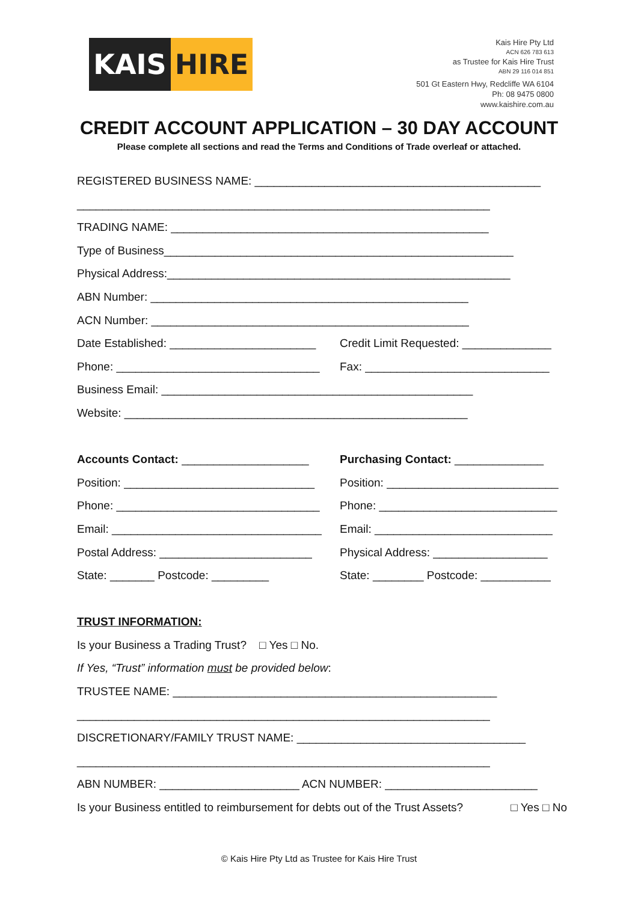KAIS HIRE
Kais Hire Pty Ltd
ACN 626 783 613
as Trustee for Kais Hire Trust
ABN 29 116 014 851
501 Gt Eastern Hwy, Redcliffe WA 6104
Ph: 08 9475 0800
www.kaishire.com.au
CREDIT ACCOUNT APPLICATION – 30 DAY ACCOUNT
Please complete all sections and read the Terms and Conditions of Trade overleaf or attached.
REGISTERED BUSINESS NAME: _____________________________________________
_________________________________________________________________
TRADING NAME: __________________________________________________
Type of Business_______________________________________________________
Physical Address:______________________________________________________
ABN Number: __________________________________________________
ACN Number: __________________________________________________
Date Established: _______________________ Credit Limit Requested: ______________
Phone: ________________________________ Fax: _____________________________
Business Email: _________________________________________________
Website: ______________________________________________________
Accounts Contact: ____________________ Purchasing Contact: ______________
Position: ______________________________ Position: ___________________________
Phone: ________________________________ Phone: ____________________________
Email: _________________________________ Email: ____________________________
Postal Address: ________________________ Physical Address: __________________
State: _______ Postcode: _________ State: ________ Postcode: ___________
TRUST INFORMATION:
Is your Business a Trading Trust? □ Yes □ No.
If Yes, “Trust” information must be provided below:
TRUSTEE NAME: ___________________________________________________
_________________________________________________________________
DISCRETIONARY/FAMILY TRUST NAME: ____________________________________
_________________________________________________________________
ABN NUMBER: ______________________ ACN NUMBER: ________________________
Is your Business entitled to reimbursement for debts out of the Trust Assets? □ Yes □ No
© Kais Hire Pty Ltd as Trustee for Kais Hire Trust